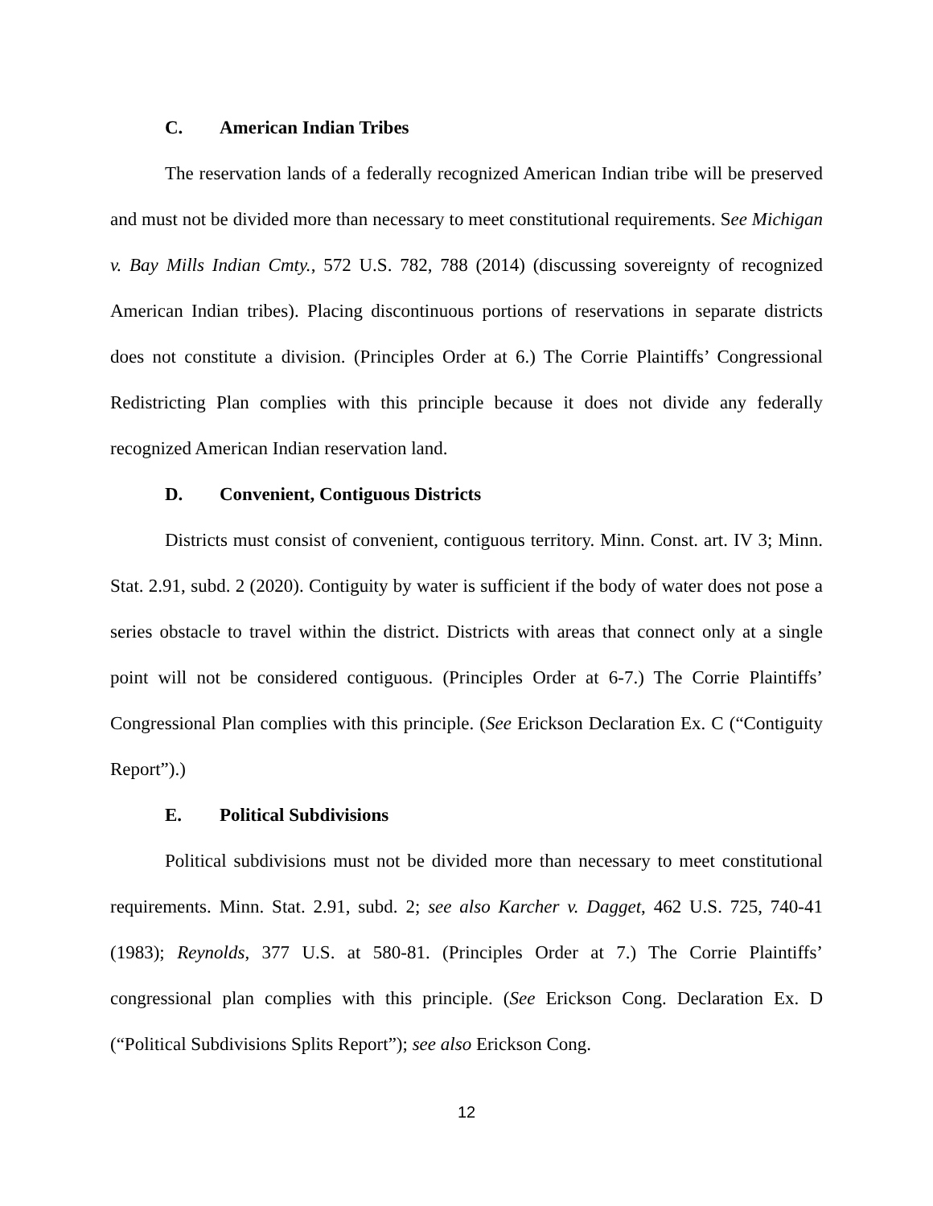C. American Indian Tribes
The reservation lands of a federally recognized American Indian tribe will be preserved and must not be divided more than necessary to meet constitutional requirements. See Michigan v. Bay Mills Indian Cmty., 572 U.S. 782, 788 (2014) (discussing sovereignty of recognized American Indian tribes). Placing discontinuous portions of reservations in separate districts does not constitute a division. (Principles Order at 6.) The Corrie Plaintiffs’ Congressional Redistricting Plan complies with this principle because it does not divide any federally recognized American Indian reservation land.
D. Convenient, Contiguous Districts
Districts must consist of convenient, contiguous territory. Minn. Const. art. IV 3; Minn. Stat. 2.91, subd. 2 (2020). Contiguity by water is sufficient if the body of water does not pose a series obstacle to travel within the district. Districts with areas that connect only at a single point will not be considered contiguous. (Principles Order at 6-7.) The Corrie Plaintiffs’ Congressional Plan complies with this principle. (See Erickson Declaration Ex. C (“Contiguity Report”).)
E. Political Subdivisions
Political subdivisions must not be divided more than necessary to meet constitutional requirements. Minn. Stat. 2.91, subd. 2; see also Karcher v. Dagget, 462 U.S. 725, 740-41 (1983); Reynolds, 377 U.S. at 580-81. (Principles Order at 7.) The Corrie Plaintiffs’ congressional plan complies with this principle. (See Erickson Cong. Declaration Ex. D (“Political Subdivisions Splits Report”); see also Erickson Cong.
12